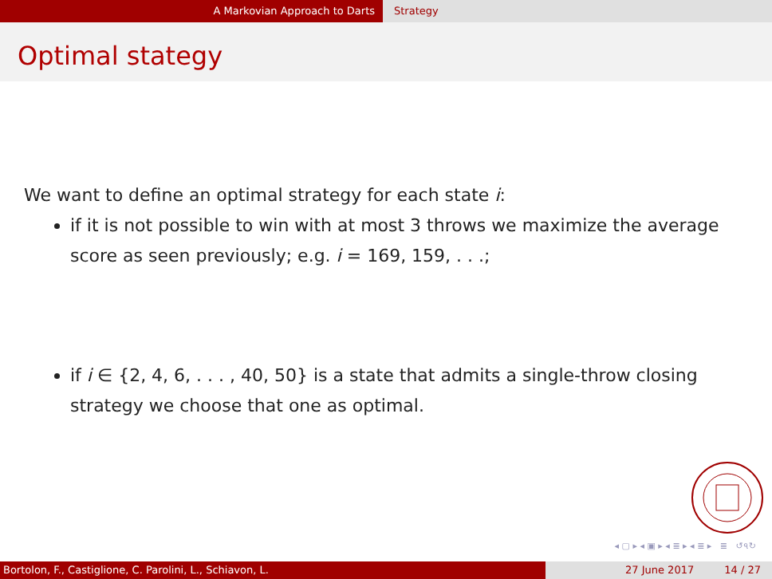A Markovian Approach to Darts Strategy
Optimal stategy
We want to define an optimal strategy for each state i:
if it is not possible to win with at most 3 throws we maximize the average score as seen previously; e.g. i = 169, 159, . . .;
if i ∈ {2, 4, 6, . . . , 40, 50} is a state that admits a single-throw closing strategy we choose that one as optimal.
◂ ▢ ▸ ◂ ▣ ▸ ◂ ≣ ▸ ◂ ≣ ▸ ≣ ↺৭↻
Bortolon, F., Castiglione, C. Parolini, L., Schiavon, L. 27 June 2017 14 / 27